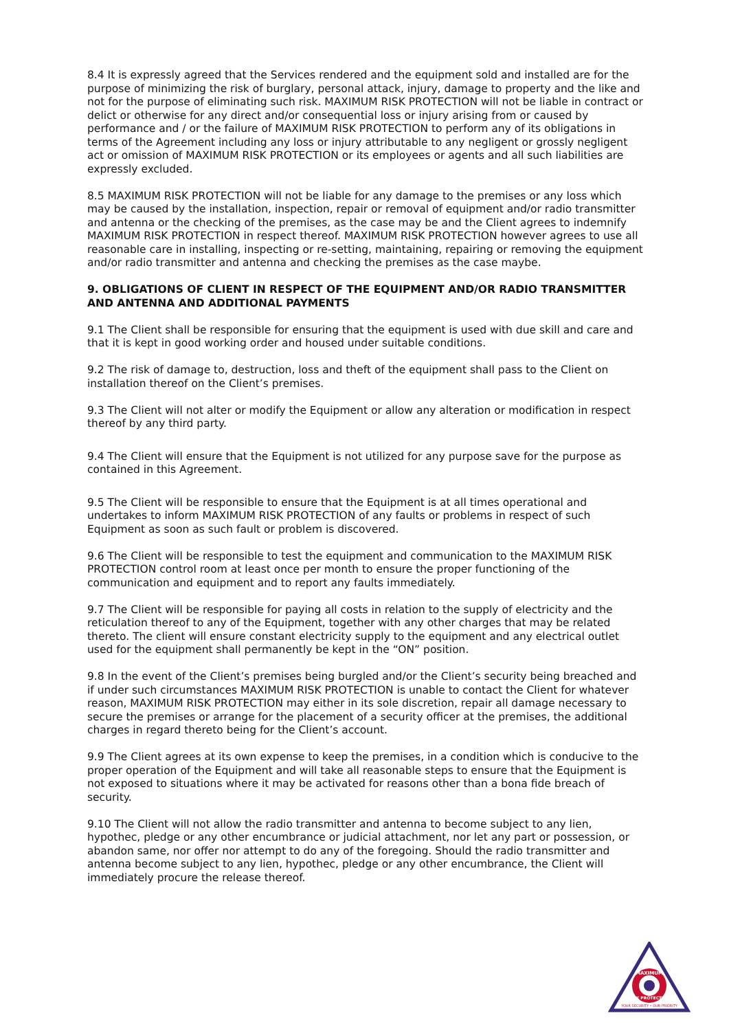8.4 It is expressly agreed that the Services rendered and the equipment sold and installed are for the purpose of minimizing the risk of burglary, personal attack, injury, damage to property and the like and not for the purpose of eliminating such risk. MAXIMUM RISK PROTECTION will not be liable in contract or delict or otherwise for any direct and/or consequential loss or injury arising from or caused by performance and / or the failure of MAXIMUM RISK PROTECTION to perform any of its obligations in terms of the Agreement including any loss or injury attributable to any negligent or grossly negligent act or omission of MAXIMUM RISK PROTECTION or its employees or agents and all such liabilities are expressly excluded.
8.5 MAXIMUM RISK PROTECTION will not be liable for any damage to the premises or any loss which may be caused by the installation, inspection, repair or removal of equipment and/or radio transmitter and antenna or the checking of the premises, as the case may be and the Client agrees to indemnify MAXIMUM RISK PROTECTION in respect thereof. MAXIMUM RISK PROTECTION however agrees to use all reasonable care in installing, inspecting or re-setting, maintaining, repairing or removing the equipment and/or radio transmitter and antenna and checking the premises as the case maybe.
9. OBLIGATIONS OF CLIENT IN RESPECT OF THE EQUIPMENT AND/OR RADIO TRANSMITTER AND ANTENNA AND ADDITIONAL PAYMENTS
9.1 The Client shall be responsible for ensuring that the equipment is used with due skill and care and that it is kept in good working order and housed under suitable conditions.
9.2 The risk of damage to, destruction, loss and theft of the equipment shall pass to the Client on installation thereof on the Client’s premises.
9.3 The Client will not alter or modify the Equipment or allow any alteration or modification in respect thereof by any third party.
9.4 The Client will ensure that the Equipment is not utilized for any purpose save for the purpose as contained in this Agreement.
9.5 The Client will be responsible to ensure that the Equipment is at all times operational and undertakes to inform MAXIMUM RISK PROTECTION of any faults or problems in respect of such Equipment as soon as such fault or problem is discovered.
9.6 The Client will be responsible to test the equipment and communication to the MAXIMUM RISK PROTECTION control room at least once per month to ensure the proper functioning of the communication and equipment and to report any faults immediately.
9.7 The Client will be responsible for paying all costs in relation to the supply of electricity and the reticulation thereof to any of the Equipment, together with any other charges that may be related thereto. The client will ensure constant electricity supply to the equipment and any electrical outlet used for the equipment shall permanently be kept in the “ON” position.
9.8 In the event of the Client’s premises being burgled and/or the Client’s security being breached and if under such circumstances MAXIMUM RISK PROTECTION is unable to contact the Client for whatever reason, MAXIMUM RISK PROTECTION may either in its sole discretion, repair all damage necessary to secure the premises or arrange for the placement of a security officer at the premises, the additional charges in regard thereto being for the Client’s account.
9.9 The Client agrees at its own expense to keep the premises, in a condition which is conducive to the proper operation of the Equipment and will take all reasonable steps to ensure that the Equipment is not exposed to situations where it may be activated for reasons other than a bona fide breach of security.
9.10 The Client will not allow the radio transmitter and antenna to become subject to any lien, hypothec, pledge or any other encumbrance or judicial attachment, nor let any part or possession, or abandon same, nor offer nor attempt to do any of the foregoing. Should the radio transmitter and antenna become subject to any lien, hypothec, pledge or any other encumbrance, the Client will immediately procure the release thereof.
MAXIMUM
RISK PROTECTION
YOUR SECURITY • OUR PRIORITY